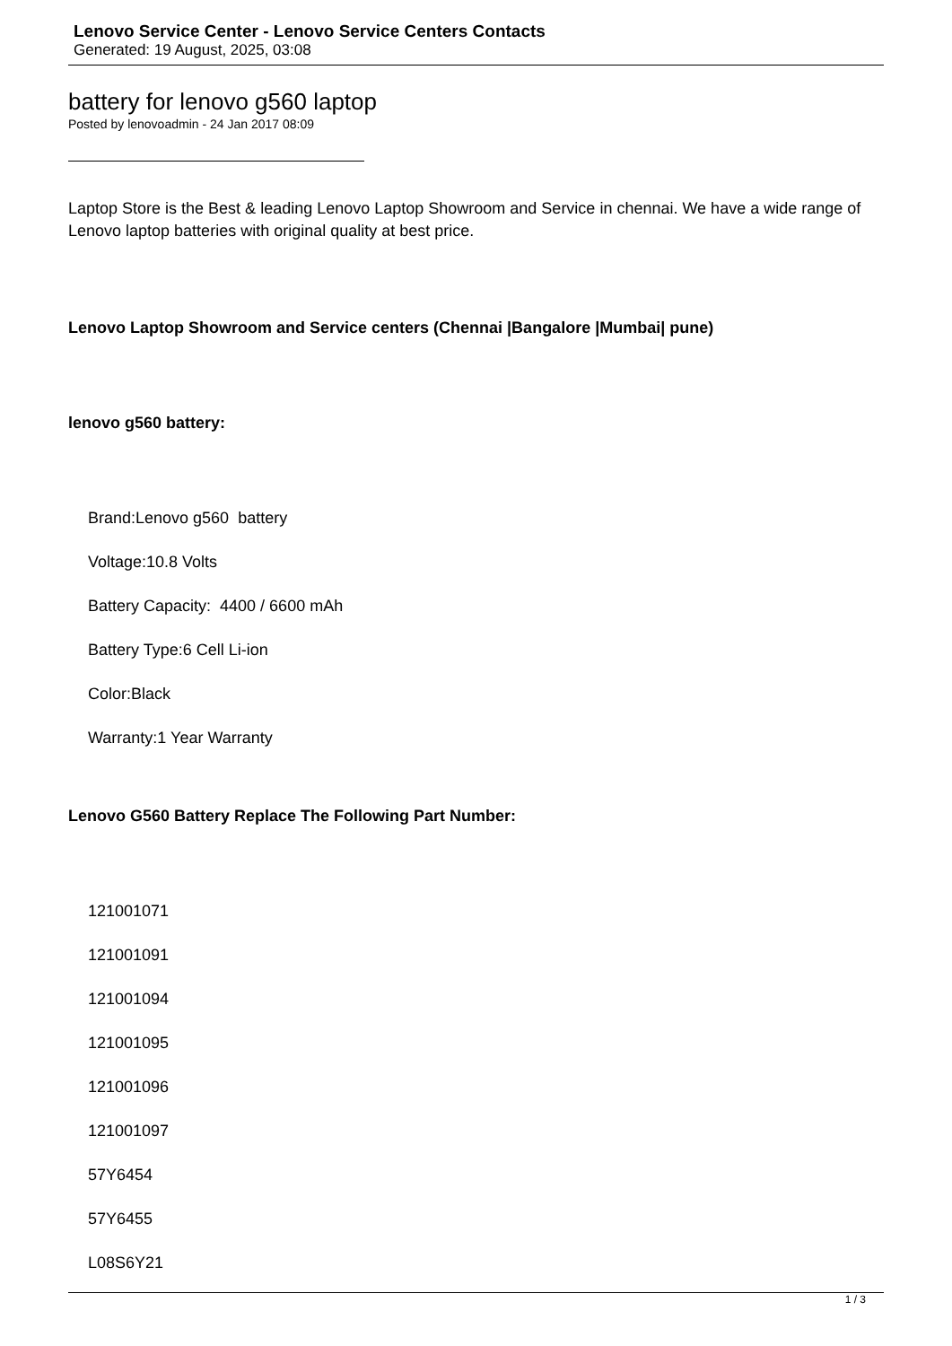Lenovo Service Center - Lenovo Service Centers Contacts
Generated: 19 August, 2025, 03:08
battery for lenovo g560 laptop
Posted by lenovoadmin - 24 Jan 2017 08:09
Laptop Store is the Best & leading Lenovo Laptop Showroom and Service in chennai. We have a wide range of Lenovo laptop batteries with original quality at best price.
Lenovo Laptop Showroom and Service centers (Chennai |Bangalore |Mumbai| pune)
lenovo g560 battery:
Brand:Lenovo g560 battery
Voltage:10.8 Volts
Battery Capacity: 4400 / 6600 mAh
Battery Type:6 Cell Li-ion
Color:Black
Warranty:1 Year Warranty
Lenovo G560 Battery Replace The Following Part Number:
121001071
121001091
121001094
121001095
121001096
121001097
57Y6454
57Y6455
L08S6Y21
1 / 3